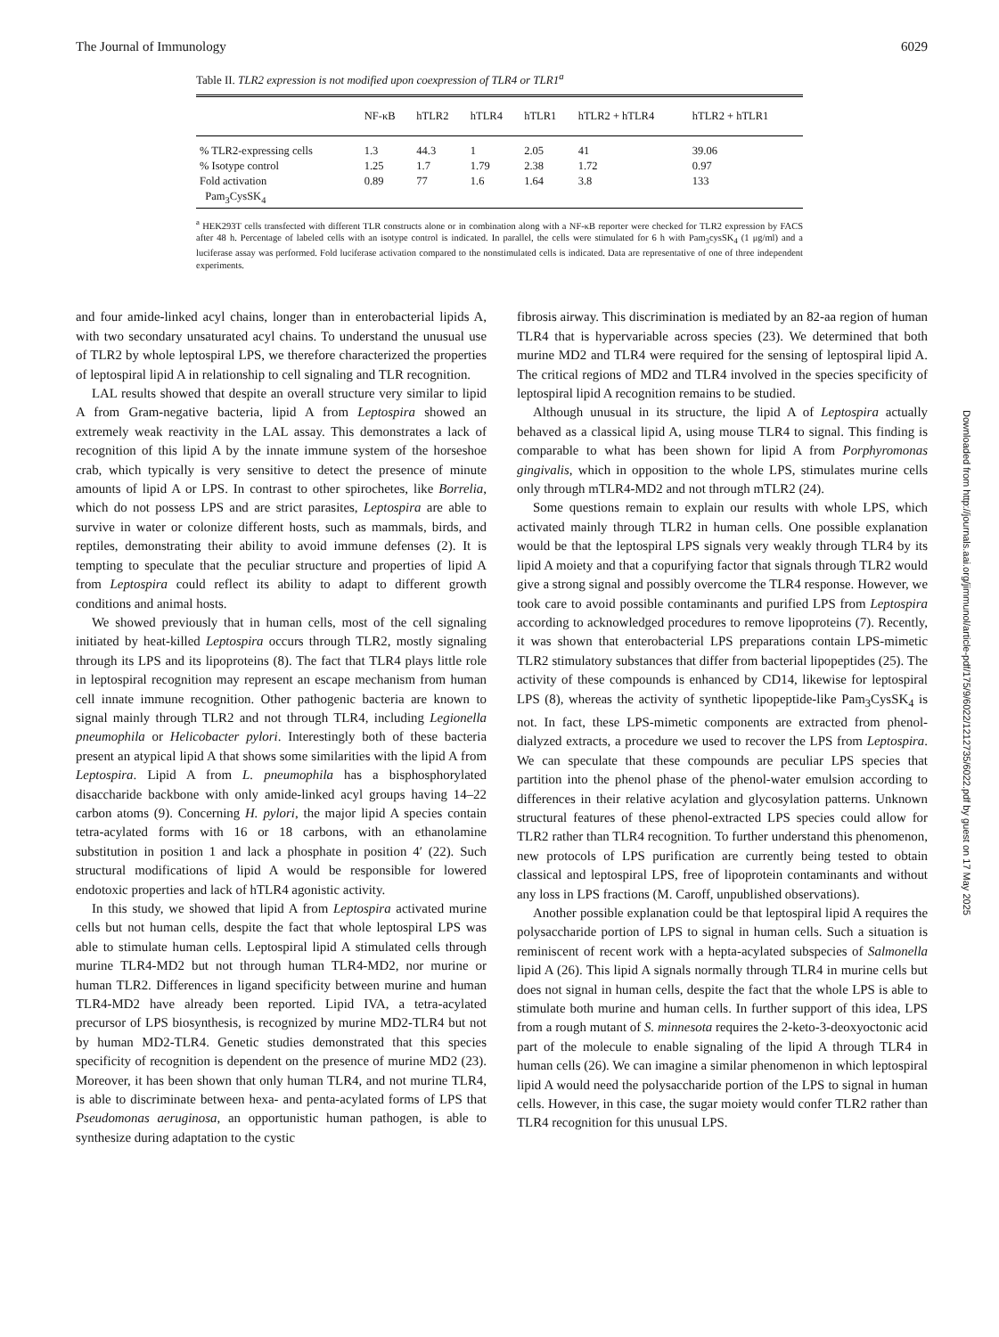The Journal of Immunology 6029
Table II. TLR2 expression is not modified upon coexpression of TLR4 or TLR1<sup>a</sup>
| | NF-κB | hTLR2 | hTLR4 | hTLR1 | hTLR2 + hTLR4 | hTLR2 + hTLR1 |
| --- | --- | --- | --- | --- | --- | --- |
| % TLR2-expressing cells | 1.3 | 44.3 | 1 | 2.05 | 41 | 39.06 |
| % Isotype control | 1.25 | 1.7 | 1.79 | 2.38 | 1.72 | 0.97 |
| Fold activation Pam<sub>3</sub>CysSK<sub>4</sub> | 0.89 | 77 | 1.6 | 1.64 | 3.8 | 133 |
<sup>a</sup> HEK293T cells transfected with different TLR constructs alone or in combination along with a NF-κB reporter were checked for TLR2 expression by FACS after 48 h. Percentage of labeled cells with an isotype control is indicated. In parallel, the cells were stimulated for 6 h with Pam<sub>3</sub>cysSK<sub>4</sub> (1 μg/ml) and a luciferase assay was performed. Fold luciferase activation compared to the nonstimulated cells is indicated. Data are representative of one of three independent experiments.
and four amide-linked acyl chains, longer than in enterobacterial lipids A, with two secondary unsaturated acyl chains. To understand the unusual use of TLR2 by whole leptospiral LPS, we therefore characterized the properties of leptospiral lipid A in relationship to cell signaling and TLR recognition.
LAL results showed that despite an overall structure very similar to lipid A from Gram-negative bacteria, lipid A from Leptospira showed an extremely weak reactivity in the LAL assay. This demonstrates a lack of recognition of this lipid A by the innate immune system of the horseshoe crab, which typically is very sensitive to detect the presence of minute amounts of lipid A or LPS. In contrast to other spirochetes, like Borrelia, which do not possess LPS and are strict parasites, Leptospira are able to survive in water or colonize different hosts, such as mammals, birds, and reptiles, demonstrating their ability to avoid immune defenses (2). It is tempting to speculate that the peculiar structure and properties of lipid A from Leptospira could reflect its ability to adapt to different growth conditions and animal hosts.
We showed previously that in human cells, most of the cell signaling initiated by heat-killed Leptospira occurs through TLR2, mostly signaling through its LPS and its lipoproteins (8). The fact that TLR4 plays little role in leptospiral recognition may represent an escape mechanism from human cell innate immune recognition. Other pathogenic bacteria are known to signal mainly through TLR2 and not through TLR4, including Legionella pneumophila or Helicobacter pylori. Interestingly both of these bacteria present an atypical lipid A that shows some similarities with the lipid A from Leptospira. Lipid A from L. pneumophila has a bisphosphorylated disaccharide backbone with only amide-linked acyl groups having 14–22 carbon atoms (9). Concerning H. pylori, the major lipid A species contain tetra-acylated forms with 16 or 18 carbons, with an ethanolamine substitution in position 1 and lack a phosphate in position 4′ (22). Such structural modifications of lipid A would be responsible for lowered endotoxic properties and lack of hTLR4 agonistic activity.
In this study, we showed that lipid A from Leptospira activated murine cells but not human cells, despite the fact that whole leptospiral LPS was able to stimulate human cells. Leptospiral lipid A stimulated cells through murine TLR4-MD2 but not through human TLR4-MD2, nor murine or human TLR2. Differences in ligand specificity between murine and human TLR4-MD2 have already been reported. Lipid IVA, a tetra-acylated precursor of LPS biosynthesis, is recognized by murine MD2-TLR4 but not by human MD2-TLR4. Genetic studies demonstrated that this species specificity of recognition is dependent on the presence of murine MD2 (23). Moreover, it has been shown that only human TLR4, and not murine TLR4, is able to discriminate between hexa- and penta-acylated forms of LPS that Pseudomonas aeruginosa, an opportunistic human pathogen, is able to synthesize during adaptation to the cystic
fibrosis airway. This discrimination is mediated by an 82-aa region of human TLR4 that is hypervariable across species (23). We determined that both murine MD2 and TLR4 were required for the sensing of leptospiral lipid A. The critical regions of MD2 and TLR4 involved in the species specificity of leptospiral lipid A recognition remains to be studied.
Although unusual in its structure, the lipid A of Leptospira actually behaved as a classical lipid A, using mouse TLR4 to signal. This finding is comparable to what has been shown for lipid A from Porphyromonas gingivalis, which in opposition to the whole LPS, stimulates murine cells only through mTLR4-MD2 and not through mTLR2 (24).
Some questions remain to explain our results with whole LPS, which activated mainly through TLR2 in human cells. One possible explanation would be that the leptospiral LPS signals very weakly through TLR4 by its lipid A moiety and that a copurifying factor that signals through TLR2 would give a strong signal and possibly overcome the TLR4 response. However, we took care to avoid possible contaminants and purified LPS from Leptospira according to acknowledged procedures to remove lipoproteins (7). Recently, it was shown that enterobacterial LPS preparations contain LPS-mimetic TLR2 stimulatory substances that differ from bacterial lipopeptides (25). The activity of these compounds is enhanced by CD14, likewise for leptospiral LPS (8), whereas the activity of synthetic lipopeptide-like Pam<sub>3</sub>CysSK<sub>4</sub> is not. In fact, these LPS-mimetic components are extracted from phenol-dialyzed extracts, a procedure we used to recover the LPS from Leptospira. We can speculate that these compounds are peculiar LPS species that partition into the phenol phase of the phenol-water emulsion according to differences in their relative acylation and glycosylation patterns. Unknown structural features of these phenol-extracted LPS species could allow for TLR2 rather than TLR4 recognition. To further understand this phenomenon, new protocols of LPS purification are currently being tested to obtain classical and leptospiral LPS, free of lipoprotein contaminants and without any loss in LPS fractions (M. Caroff, unpublished observations).
Another possible explanation could be that leptospiral lipid A requires the polysaccharide portion of LPS to signal in human cells. Such a situation is reminiscent of recent work with a hepta-acylated subspecies of Salmonella lipid A (26). This lipid A signals normally through TLR4 in murine cells but does not signal in human cells, despite the fact that the whole LPS is able to stimulate both murine and human cells. In further support of this idea, LPS from a rough mutant of S. minnesota requires the 2-keto-3-deoxyoctonic acid part of the molecule to enable signaling of the lipid A through TLR4 in human cells (26). We can imagine a similar phenomenon in which leptospiral lipid A would need the polysaccharide portion of the LPS to signal in human cells. However, in this case, the sugar moiety would confer TLR2 rather than TLR4 recognition for this unusual LPS.
Downloaded from http://journals.aai.org/jimmunol/article-pdf/175/9/6022/1212735/6022.pdf by guest on 17 May 2025